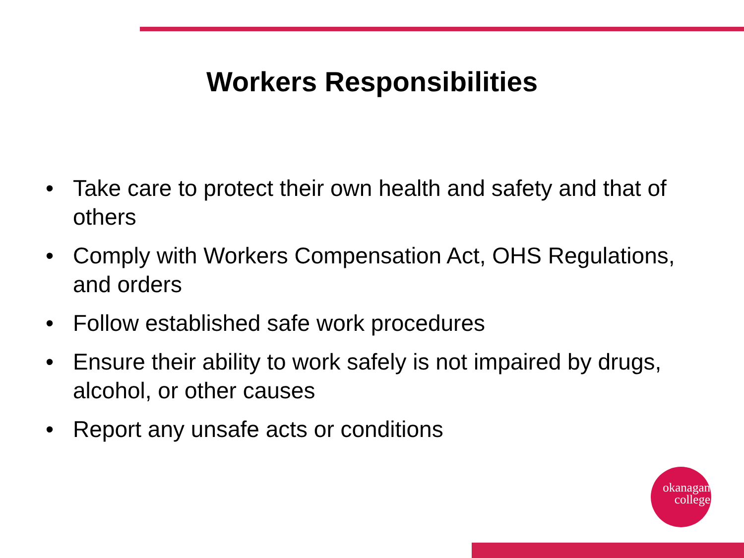Workers Responsibilities
• Take care to protect their own health and safety and that of others
• Comply with Workers Compensation Act, OHS Regulations, and orders
• Follow established safe work procedures
• Ensure their ability to work safely is not impaired by drugs, alcohol, or other causes
• Report any unsafe acts or conditions
okanagan
college